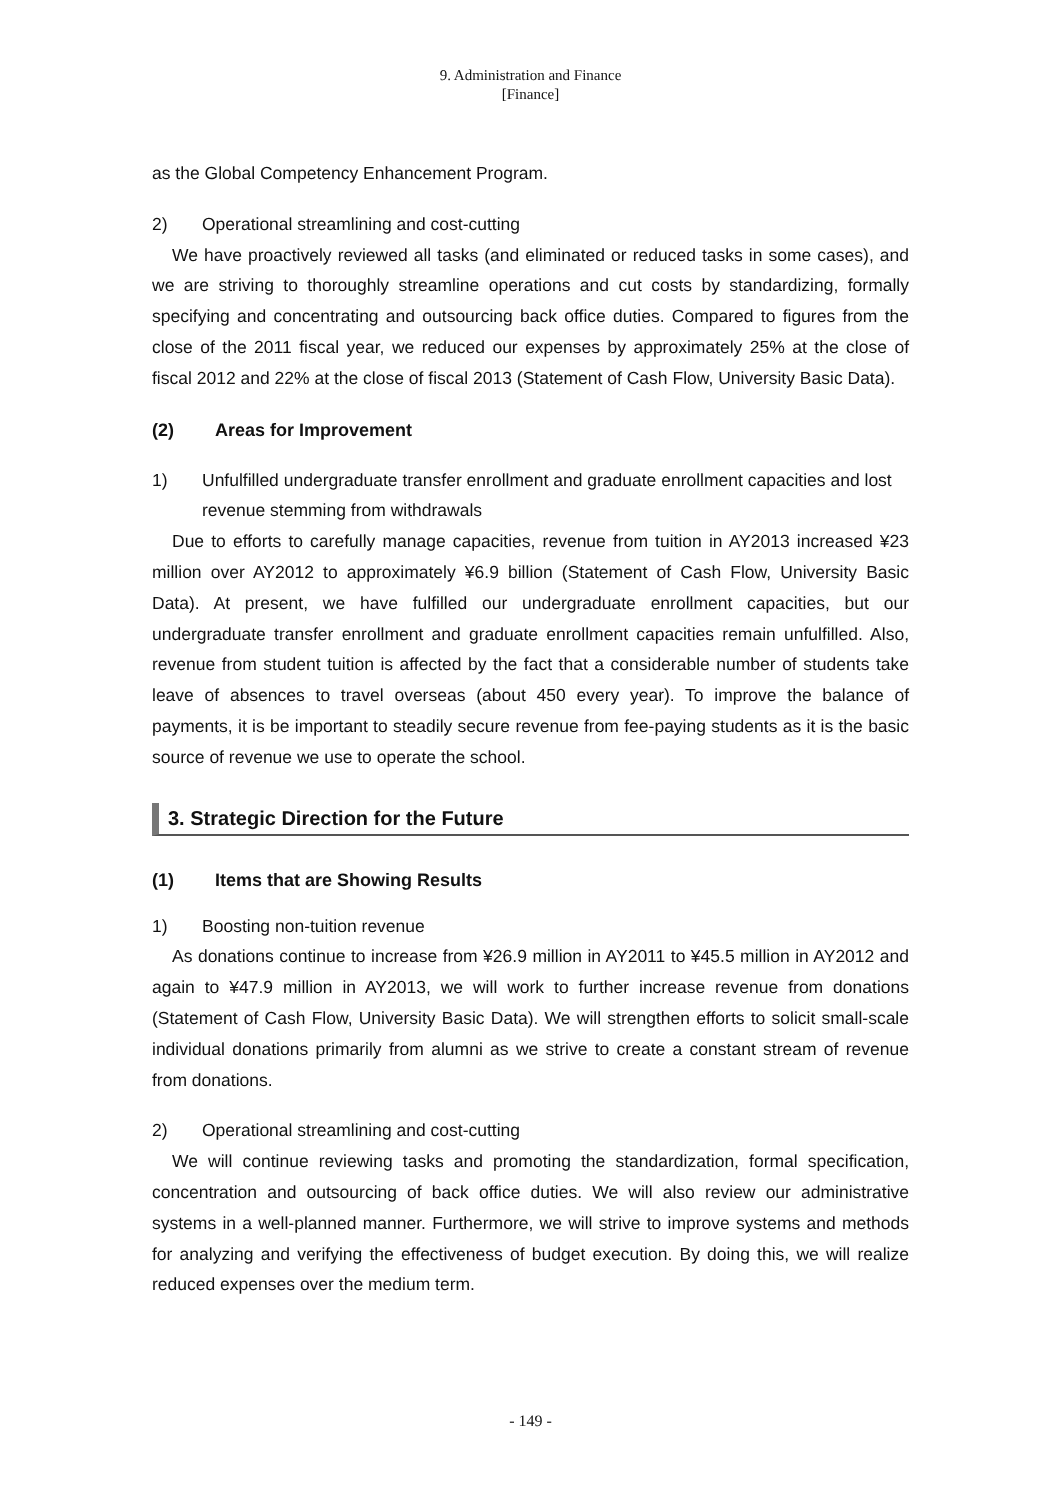9. Administration and Finance
[Finance]
as the Global Competency Enhancement Program.
2) Operational streamlining and cost-cutting
We have proactively reviewed all tasks (and eliminated or reduced tasks in some cases), and we are striving to thoroughly streamline operations and cut costs by standardizing, formally specifying and concentrating and outsourcing back office duties. Compared to figures from the close of the 2011 fiscal year, we reduced our expenses by approximately 25% at the close of fiscal 2012 and 22% at the close of fiscal 2013 (Statement of Cash Flow, University Basic Data).
(2) Areas for Improvement
1) Unfulfilled undergraduate transfer enrollment and graduate enrollment capacities and lost revenue stemming from withdrawals
Due to efforts to carefully manage capacities, revenue from tuition in AY2013 increased ¥23 million over AY2012 to approximately ¥6.9 billion (Statement of Cash Flow, University Basic Data). At present, we have fulfilled our undergraduate enrollment capacities, but our undergraduate transfer enrollment and graduate enrollment capacities remain unfulfilled. Also, revenue from student tuition is affected by the fact that a considerable number of students take leave of absences to travel overseas (about 450 every year). To improve the balance of payments, it is be important to steadily secure revenue from fee-paying students as it is the basic source of revenue we use to operate the school.
3. Strategic Direction for the Future
(1) Items that are Showing Results
1) Boosting non-tuition revenue
As donations continue to increase from ¥26.9 million in AY2011 to ¥45.5 million in AY2012 and again to ¥47.9 million in AY2013, we will work to further increase revenue from donations (Statement of Cash Flow, University Basic Data). We will strengthen efforts to solicit small-scale individual donations primarily from alumni as we strive to create a constant stream of revenue from donations.
2) Operational streamlining and cost-cutting
We will continue reviewing tasks and promoting the standardization, formal specification, concentration and outsourcing of back office duties. We will also review our administrative systems in a well-planned manner. Furthermore, we will strive to improve systems and methods for analyzing and verifying the effectiveness of budget execution. By doing this, we will realize reduced expenses over the medium term.
- 149 -